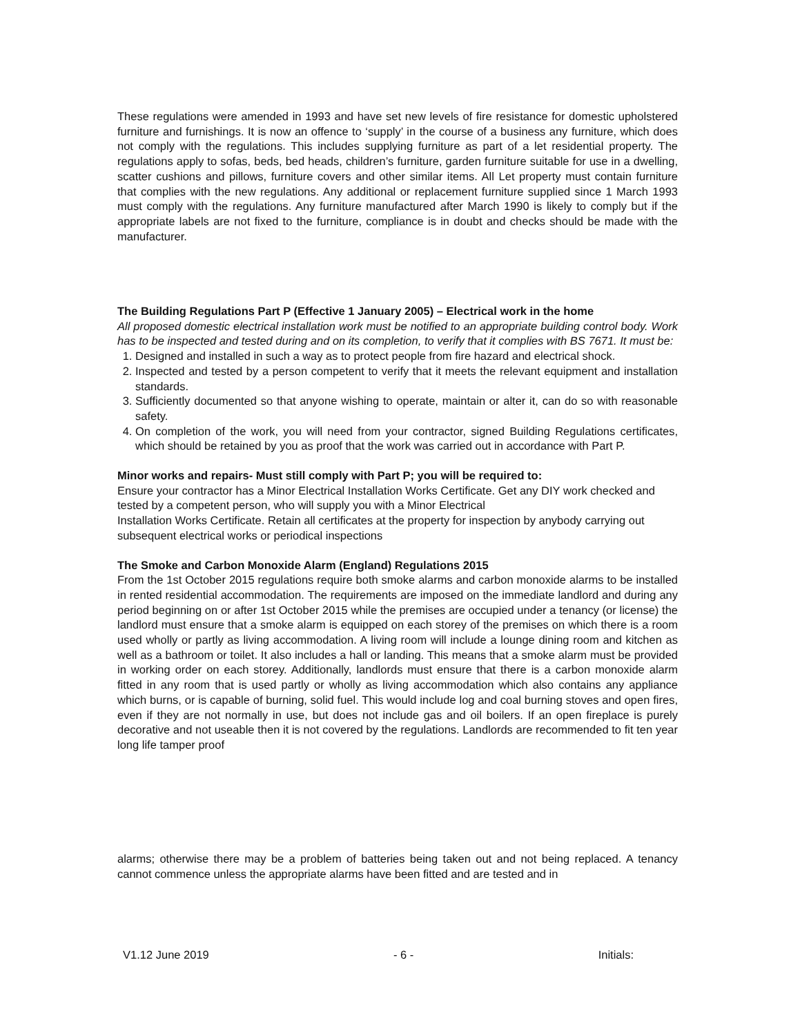These regulations were amended in 1993 and have set new levels of fire resistance for domestic upholstered furniture and furnishings. It is now an offence to ‘supply’ in the course of a business any furniture, which does not comply with the regulations. This includes supplying furniture as part of a let residential property. The regulations apply to sofas, beds, bed heads, children’s furniture, garden furniture suitable for use in a dwelling, scatter cushions and pillows, furniture covers and other similar items. All Let property must contain furniture that complies with the new regulations. Any additional or replacement furniture supplied since 1 March 1993 must comply with the regulations. Any furniture manufactured after March 1990 is likely to comply but if the appropriate labels are not fixed to the furniture, compliance is in doubt and checks should be made with the manufacturer.
The Building Regulations Part P (Effective 1 January 2005) – Electrical work in the home
All proposed domestic electrical installation work must be notified to an appropriate building control body. Work has to be inspected and tested during and on its completion, to verify that it complies with BS 7671. It must be:
1. Designed and installed in such a way as to protect people from fire hazard and electrical shock.
2. Inspected and tested by a person competent to verify that it meets the relevant equipment and installation standards.
3. Sufficiently documented so that anyone wishing to operate, maintain or alter it, can do so with reasonable safety.
4. On completion of the work, you will need from your contractor, signed Building Regulations certificates, which should be retained by you as proof that the work was carried out in accordance with Part P.
Minor works and repairs- Must still comply with Part P; you will be required to:
Ensure your contractor has a Minor Electrical Installation Works Certificate. Get any DIY work checked and tested by a competent person, who will supply you with a Minor Electrical
Installation Works Certificate. Retain all certificates at the property for inspection by anybody carrying out subsequent electrical works or periodical inspections
The Smoke and Carbon Monoxide Alarm (England) Regulations 2015
From the 1st October 2015 regulations require both smoke alarms and carbon monoxide alarms to be installed in rented residential accommodation. The requirements are imposed on the immediate landlord and during any period beginning on or after 1st October 2015 while the premises are occupied under a tenancy (or license) the landlord must ensure that a smoke alarm is equipped on each storey of the premises on which there is a room used wholly or partly as living accommodation. A living room will include a lounge dining room and kitchen as well as a bathroom or toilet. It also includes a hall or landing. This means that a smoke alarm must be provided in working order on each storey. Additionally, landlords must ensure that there is a carbon monoxide alarm fitted in any room that is used partly or wholly as living accommodation which also contains any appliance which burns, or is capable of burning, solid fuel. This would include log and coal burning stoves and open fires, even if they are not normally in use, but does not include gas and oil boilers. If an open fireplace is purely decorative and not useable then it is not covered by the regulations. Landlords are recommended to fit ten year long life tamper proof
alarms; otherwise there may be a problem of batteries being taken out and not being replaced. A tenancy cannot commence unless the appropriate alarms have been fitted and are tested and in
V1.12 June 2019 - 6 - Initials: